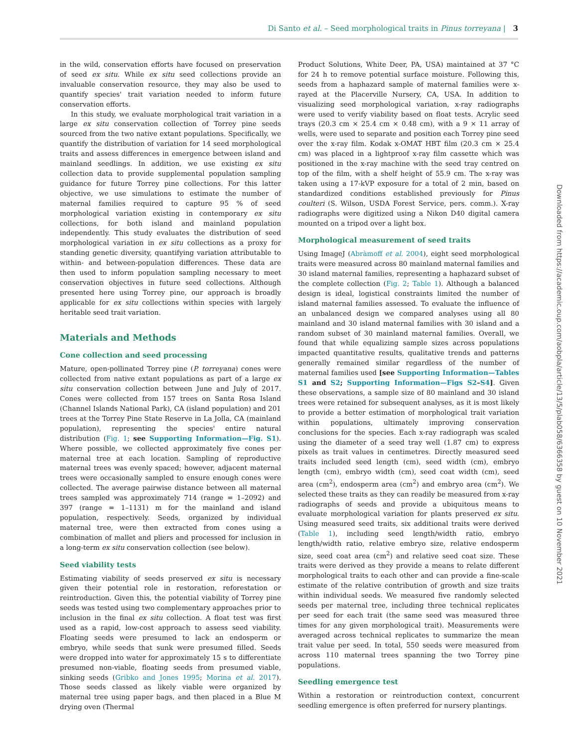Di Santo et al. – Seed morphological traits in Pinus torreyana | 3
in the wild, conservation efforts have focused on preservation of seed ex situ. While ex situ seed collections provide an invaluable conservation resource, they may also be used to quantify species' trait variation needed to inform future conservation efforts.
In this study, we evaluate morphological trait variation in a large ex situ conservation collection of Torrey pine seeds sourced from the two native extant populations. Specifically, we quantify the distribution of variation for 14 seed morphological traits and assess differences in emergence between island and mainland seedlings. In addition, we use existing ex situ collection data to provide supplemental population sampling guidance for future Torrey pine collections. For this latter objective, we use simulations to estimate the number of maternal families required to capture 95 % of seed morphological variation existing in contemporary ex situ collections, for both island and mainland population independently. This study evaluates the distribution of seed morphological variation in ex situ collections as a proxy for standing genetic diversity, quantifying variation attributable to within- and between-population differences. These data are then used to inform population sampling necessary to meet conservation objectives in future seed collections. Although presented here using Torrey pine, our approach is broadly applicable for ex situ collections within species with largely heritable seed trait variation.
Materials and Methods
Cone collection and seed processing
Mature, open-pollinated Torrey pine (P. torreyana) cones were collected from native extant populations as part of a large ex situ conservation collection between June and July of 2017. Cones were collected from 157 trees on Santa Rosa Island (Channel Islands National Park), CA (island population) and 201 trees at the Torrey Pine State Reserve in La Jolla, CA (mainland population), representing the species' entire natural distribution (Fig. 1; see Supporting Information—Fig. S1). Where possible, we collected approximately five cones per maternal tree at each location. Sampling of reproductive maternal trees was evenly spaced; however, adjacent maternal trees were occasionally sampled to ensure enough cones were collected. The average pairwise distance between all maternal trees sampled was approximately 714 (range = 1–2092) and 397 (range = 1–1131) m for the mainland and island population, respectively. Seeds, organized by individual maternal tree, were then extracted from cones using a combination of mallet and pliers and processed for inclusion in a long-term ex situ conservation collection (see below).
Seed viability tests
Estimating viability of seeds preserved ex situ is necessary given their potential role in restoration, reforestation or reintroduction. Given this, the potential viability of Torrey pine seeds was tested using two complementary approaches prior to inclusion in the final ex situ collection. A float test was first used as a rapid, low-cost approach to assess seed viability. Floating seeds were presumed to lack an endosperm or embryo, while seeds that sunk were presumed filled. Seeds were dropped into water for approximately 15 s to differentiate presumed non-viable, floating seeds from presumed viable, sinking seeds (Gribko and Jones 1995; Morina et al. 2017). Those seeds classed as likely viable were organized by maternal tree using paper bags, and then placed in a Blue M drying oven (Thermal
Product Solutions, White Deer, PA, USA) maintained at 37 °C for 24 h to remove potential surface moisture. Following this, seeds from a haphazard sample of maternal families were x-rayed at the Placerville Nursery, CA, USA. In addition to visualizing seed morphological variation, x-ray radiographs were used to verify viability based on float tests. Acrylic seed trays (20.3 cm × 25.4 cm × 0.48 cm), with a 9 × 11 array of wells, were used to separate and position each Torrey pine seed over the x-ray film. Kodak x-OMAT HBT film (20.3 cm × 25.4 cm) was placed in a lightproof x-ray film cassette which was positioned in the x-ray machine with the seed tray centred on top of the film, with a shelf height of 55.9 cm. The x-ray was taken using a 17-kVP exposure for a total of 2 min, based on standardized conditions established previously for Pinus coulteri (S. Wilson, USDA Forest Service, pers. comm.). X-ray radiographs were digitized using a Nikon D40 digital camera mounted on a tripod over a light box.
Morphological measurement of seed traits
Using ImageJ (Abràmoff et al. 2004), eight seed morphological traits were measured across 80 mainland maternal families and 30 island maternal families, representing a haphazard subset of the complete collection (Fig. 2; Table 1). Although a balanced design is ideal, logistical constraints limited the number of island maternal families assessed. To evaluate the influence of an unbalanced design we compared analyses using all 80 mainland and 30 island maternal families with 30 island and a random subset of 30 mainland maternal families. Overall, we found that while equalizing sample sizes across populations impacted quantitative results, qualitative trends and patterns generally remained similar regardless of the number of maternal families used [see Supporting Information—Tables S1 and S2; Supporting Information—Figs S2–S4]. Given these observations, a sample size of 80 mainland and 30 island trees were retained for subsequent analyses, as it is most likely to provide a better estimation of morphological trait variation within populations, ultimately improving conservation conclusions for the species. Each x-ray radiograph was scaled using the diameter of a seed tray well (1.87 cm) to express pixels as trait values in centimetres. Directly measured seed traits included seed length (cm), seed width (cm), embryo length (cm), embryo width (cm), seed coat width (cm), seed area (cm<sup>2</sup>), endosperm area (cm<sup>2</sup>) and embryo area (cm<sup>2</sup>). We selected these traits as they can readily be measured from x-ray radiographs of seeds and provide a ubiquitous means to evaluate morphological variation for plants preserved ex situ. Using measured seed traits, six additional traits were derived (Table 1), including seed length/width ratio, embryo length/width ratio, relative embryo size, relative endosperm size, seed coat area (cm<sup>2</sup>) and relative seed coat size. These traits were derived as they provide a means to relate different morphological traits to each other and can provide a fine-scale estimate of the relative contribution of growth and size traits within individual seeds. We measured five randomly selected seeds per maternal tree, including three technical replicates per seed for each trait (the same seed was measured three times for any given morphological trait). Measurements were averaged across technical replicates to summarize the mean trait value per seed. In total, 550 seeds were measured from across 110 maternal trees spanning the two Torrey pine populations.
Seedling emergence test
Within a restoration or reintroduction context, concurrent seedling emergence is often preferred for nursery plantings.
Downloaded from https://academic.oup.com/aobpla/article/13/5/plab058/6366358 by guest on 10 November 2021